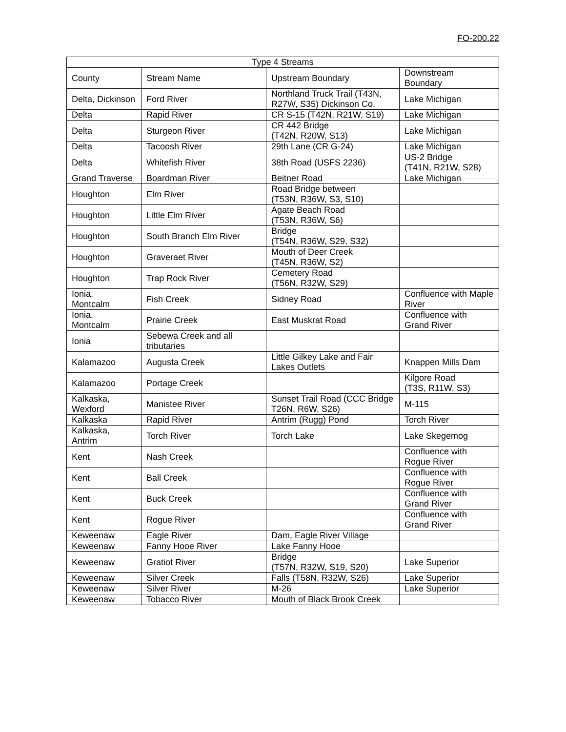FO-200.22
| Type 4 Streams | | | |
| --- | --- | --- | --- |
| County | Stream Name | Upstream Boundary | Downstream Boundary |
| Delta, Dickinson | Ford River | Northland Truck Trail (T43N, R27W, S35) Dickinson Co. | Lake Michigan |
| Delta | Rapid River | CR S-15 (T42N, R21W, S19) | Lake Michigan |
| Delta | Sturgeon River | CR 442 Bridge (T42N, R20W, S13) | Lake Michigan |
| Delta | Tacoosh River | 29th Lane (CR G-24) | Lake Michigan |
| Delta | Whitefish River | 38th Road (USFS 2236) | US-2 Bridge (T41N, R21W, S28) |
| Grand Traverse | Boardman River | Beitner Road | Lake Michigan |
| Houghton | Elm River | Road Bridge between (T53N, R36W, S3, S10) | |
| Houghton | Little Elm River | Agate Beach Road (T53N, R36W, S6) | |
| Houghton | South Branch Elm River | Bridge (T54N, R36W, S29, S32) | |
| Houghton | Graveraet River | Mouth of Deer Creek (T45N, R36W, S2) | |
| Houghton | Trap Rock River | Cemetery Road (T56N, R32W, S29) | |
| Ionia, Montcalm | Fish Creek | Sidney Road | Confluence with Maple River |
| Ionia, Montcalm | Prairie Creek | East Muskrat Road | Confluence with Grand River |
| Ionia | Sebewa Creek and all tributaries | | |
| Kalamazoo | Augusta Creek | Little Gilkey Lake and Fair Lakes Outlets | Knappen Mills Dam |
| Kalamazoo | Portage Creek | | Kilgore Road (T3S, R11W, S3) |
| Kalkaska, Wexford | Manistee River | Sunset Trail Road (CCC Bridge T26N, R6W, S26) | M-115 |
| Kalkaska | Rapid River | Antrim (Rugg) Pond | Torch River |
| Kalkaska, Antrim | Torch River | Torch Lake | Lake Skegemog |
| Kent | Nash Creek | | Confluence with Rogue River |
| Kent | Ball Creek | | Confluence with Rogue River |
| Kent | Buck Creek | | Confluence with Grand River |
| Kent | Rogue River | | Confluence with Grand River |
| Keweenaw | Eagle River | Dam, Eagle River Village | |
| Keweenaw | Fanny Hooe River | Lake Fanny Hooe | |
| Keweenaw | Gratiot River | Bridge (T57N, R32W, S19, S20) | Lake Superior |
| Keweenaw | Silver Creek | Falls (T58N, R32W, S26) | Lake Superior |
| Keweenaw | Silver River | M-26 | Lake Superior |
| Keweenaw | Tobacco River | Mouth of Black Brook Creek | |